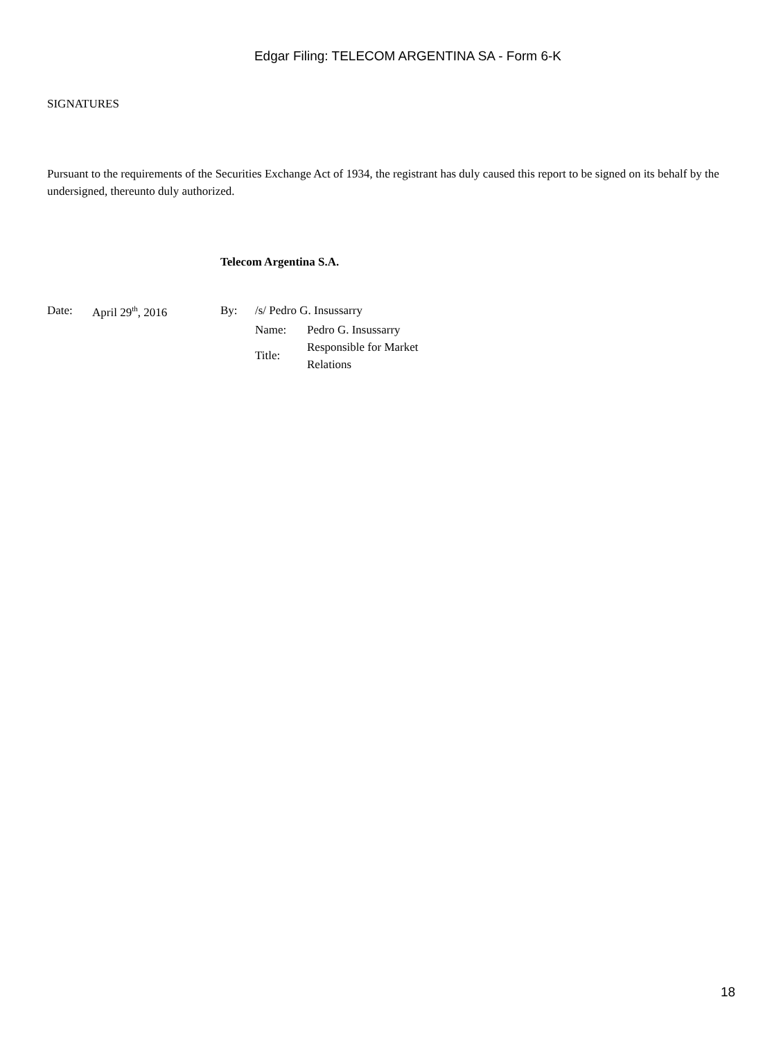Edgar Filing: TELECOM ARGENTINA SA - Form 6-K
SIGNATURES
Pursuant to the requirements of the Securities Exchange Act of 1934, the registrant has duly caused this report to be signed on its behalf by the undersigned, thereunto duly authorized.
Telecom Argentina S.A.
| Date: | April 29<sup>th</sup>, 2016 | By: | /s/ Pedro G. Insussarry | |
| | | | Name: | Pedro G. Insussarry |
| | | | Title: | Responsible for Market Relations |
18